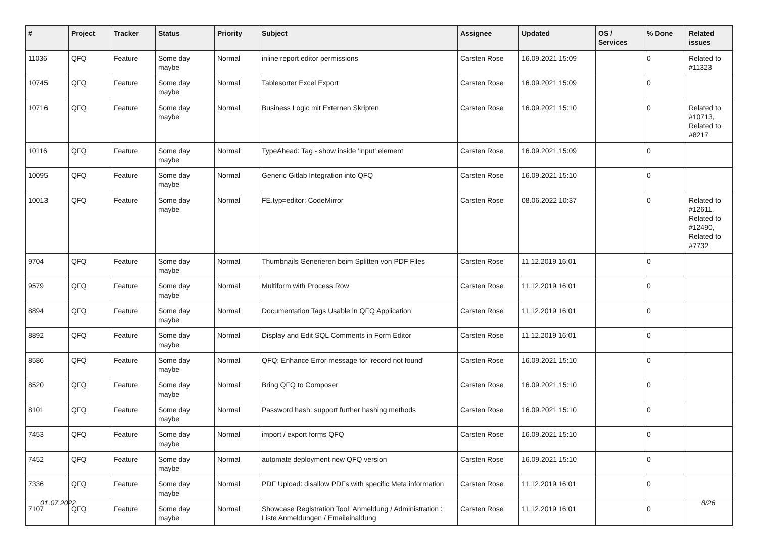| # | Project | Tracker | Status | Priority | Subject | Assignee | Updated | OS / Services | % Done | Related issues |
| --- | --- | --- | --- | --- | --- | --- | --- | --- | --- | --- |
| 11036 | QFQ | Feature | Some day maybe | Normal | inline report editor permissions | Carsten Rose | 16.09.2021 15:09 | | 0 | Related to #11323 |
| 10745 | QFQ | Feature | Some day maybe | Normal | Tablesorter Excel Export | Carsten Rose | 16.09.2021 15:09 | | 0 | |
| 10716 | QFQ | Feature | Some day maybe | Normal | Business Logic mit Externen Skripten | Carsten Rose | 16.09.2021 15:10 | | 0 | Related to #10713, Related to #8217 |
| 10116 | QFQ | Feature | Some day maybe | Normal | TypeAhead: Tag - show inside 'input' element | Carsten Rose | 16.09.2021 15:09 | | 0 | |
| 10095 | QFQ | Feature | Some day maybe | Normal | Generic Gitlab Integration into QFQ | Carsten Rose | 16.09.2021 15:10 | | 0 | |
| 10013 | QFQ | Feature | Some day maybe | Normal | FE.typ=editor: CodeMirror | Carsten Rose | 08.06.2022 10:37 | | 0 | Related to #12611, Related to #12490, Related to #7732 |
| 9704 | QFQ | Feature | Some day maybe | Normal | Thumbnails Generieren beim Splitten von PDF Files | Carsten Rose | 11.12.2019 16:01 | | 0 | |
| 9579 | QFQ | Feature | Some day maybe | Normal | Multiform with Process Row | Carsten Rose | 11.12.2019 16:01 | | 0 | |
| 8894 | QFQ | Feature | Some day maybe | Normal | Documentation Tags Usable in QFQ Application | Carsten Rose | 11.12.2019 16:01 | | 0 | |
| 8892 | QFQ | Feature | Some day maybe | Normal | Display and Edit SQL Comments in Form Editor | Carsten Rose | 11.12.2019 16:01 | | 0 | |
| 8586 | QFQ | Feature | Some day maybe | Normal | QFQ: Enhance Error message for 'record not found' | Carsten Rose | 16.09.2021 15:10 | | 0 | |
| 8520 | QFQ | Feature | Some day maybe | Normal | Bring QFQ to Composer | Carsten Rose | 16.09.2021 15:10 | | 0 | |
| 8101 | QFQ | Feature | Some day maybe | Normal | Password hash: support further hashing methods | Carsten Rose | 16.09.2021 15:10 | | 0 | |
| 7453 | QFQ | Feature | Some day maybe | Normal | import / export forms QFQ | Carsten Rose | 16.09.2021 15:10 | | 0 | |
| 7452 | QFQ | Feature | Some day maybe | Normal | automate deployment new QFQ version | Carsten Rose | 16.09.2021 15:10 | | 0 | |
| 7336 | QFQ | Feature | Some day maybe | Normal | PDF Upload: disallow PDFs with specific Meta information | Carsten Rose | 11.12.2019 16:01 | | 0 | |
| 7107 | QFQ | Feature | Some day maybe | Normal | Showcase Registration Tool: Anmeldung / Administration : Liste Anmeldungen / Emaileinaldung | Carsten Rose | 11.12.2019 16:01 | | 0 | |
01.07.2022 8/26